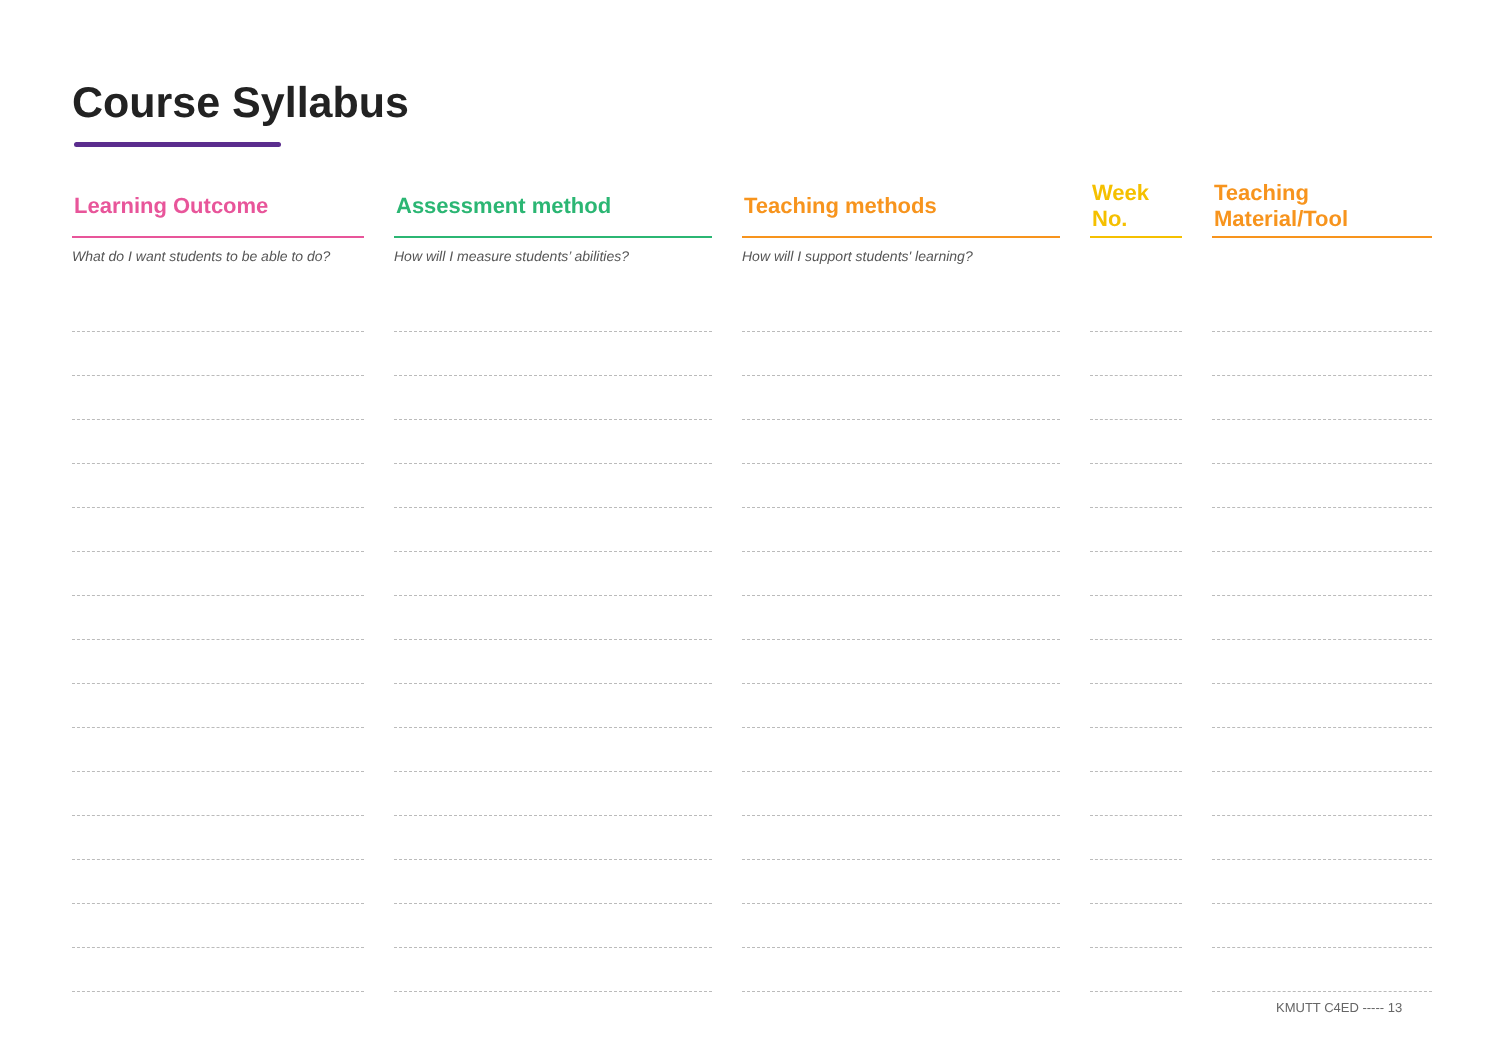Course Syllabus
| Learning Outcome | | Assessment method | | Teaching methods | | Week No. | | Teaching Material/Tool |
| What do I want students to be able to do? | | How will I measure students’ abilities? | | How will I support students' learning? | | | | |
KMUTT C4ED ----- 13